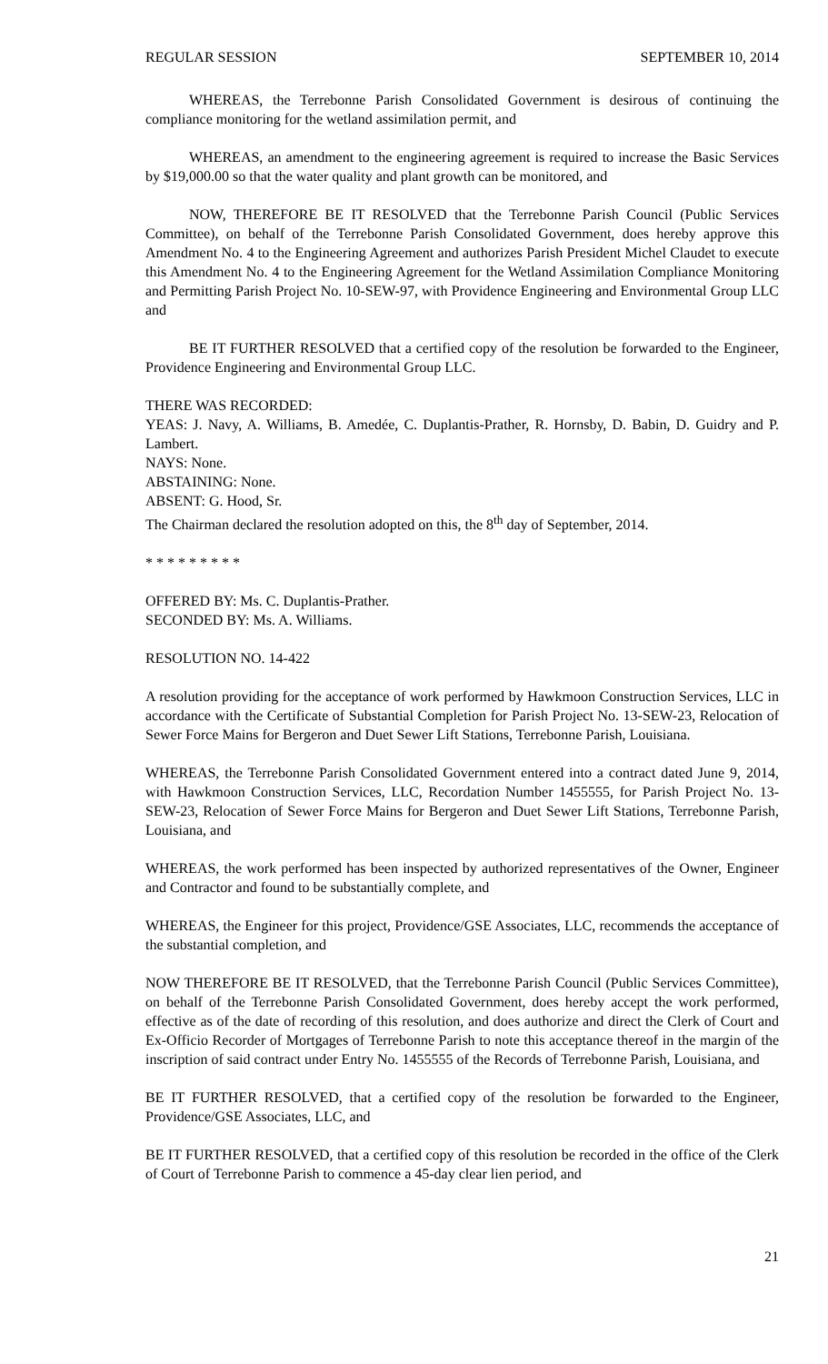REGULAR SESSION SEPTEMBER 10, 2014
WHEREAS, the Terrebonne Parish Consolidated Government is desirous of continuing the compliance monitoring for the wetland assimilation permit, and
WHEREAS, an amendment to the engineering agreement is required to increase the Basic Services by $19,000.00 so that the water quality and plant growth can be monitored, and
NOW, THEREFORE BE IT RESOLVED that the Terrebonne Parish Council (Public Services Committee), on behalf of the Terrebonne Parish Consolidated Government, does hereby approve this Amendment No. 4 to the Engineering Agreement and authorizes Parish President Michel Claudet to execute this Amendment No. 4 to the Engineering Agreement for the Wetland Assimilation Compliance Monitoring and Permitting Parish Project No. 10-SEW-97, with Providence Engineering and Environmental Group LLC and
BE IT FURTHER RESOLVED that a certified copy of the resolution be forwarded to the Engineer, Providence Engineering and Environmental Group LLC.
THERE WAS RECORDED:
YEAS: J. Navy, A. Williams, B. Amedée, C. Duplantis-Prather, R. Hornsby, D. Babin, D. Guidry and P. Lambert.
NAYS: None.
ABSTAINING: None.
ABSENT: G. Hood, Sr.
The Chairman declared the resolution adopted on this, the 8<sup>th</sup> day of September, 2014.
* * * * * * * * *
OFFERED BY: Ms. C. Duplantis-Prather.
SECONDED BY: Ms. A. Williams.
RESOLUTION NO. 14-422
A resolution providing for the acceptance of work performed by Hawkmoon Construction Services, LLC in accordance with the Certificate of Substantial Completion for Parish Project No. 13-SEW-23, Relocation of Sewer Force Mains for Bergeron and Duet Sewer Lift Stations, Terrebonne Parish, Louisiana.
WHEREAS, the Terrebonne Parish Consolidated Government entered into a contract dated June 9, 2014, with Hawkmoon Construction Services, LLC, Recordation Number 1455555, for Parish Project No. 13-SEW-23, Relocation of Sewer Force Mains for Bergeron and Duet Sewer Lift Stations, Terrebonne Parish, Louisiana, and
WHEREAS, the work performed has been inspected by authorized representatives of the Owner, Engineer and Contractor and found to be substantially complete, and
WHEREAS, the Engineer for this project, Providence/GSE Associates, LLC, recommends the acceptance of the substantial completion, and
NOW THEREFORE BE IT RESOLVED, that the Terrebonne Parish Council (Public Services Committee), on behalf of the Terrebonne Parish Consolidated Government, does hereby accept the work performed, effective as of the date of recording of this resolution, and does authorize and direct the Clerk of Court and Ex-Officio Recorder of Mortgages of Terrebonne Parish to note this acceptance thereof in the margin of the inscription of said contract under Entry No. 1455555 of the Records of Terrebonne Parish, Louisiana, and
BE IT FURTHER RESOLVED, that a certified copy of the resolution be forwarded to the Engineer, Providence/GSE Associates, LLC, and
BE IT FURTHER RESOLVED, that a certified copy of this resolution be recorded in the office of the Clerk of Court of Terrebonne Parish to commence a 45-day clear lien period, and
21